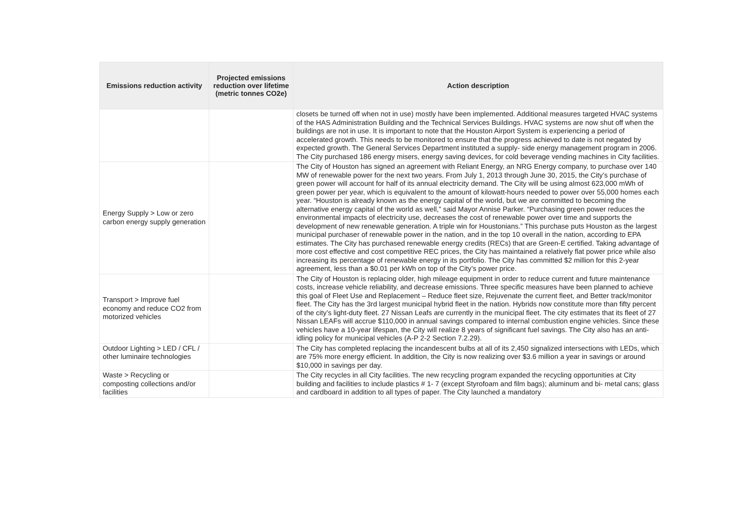| Emissions reduction activity | Projected emissions reduction over lifetime (metric tonnes CO2e) | Action description |
| --- | --- | --- |
| | | closets be turned off when not in use) mostly have been implemented. Additional measures targeted HVAC systems of the HAS Administration Building and the Technical Services Buildings. HVAC systems are now shut off when the buildings are not in use. It is important to note that the Houston Airport System is experiencing a period of accelerated growth. This needs to be monitored to ensure that the progress achieved to date is not negated by expected growth. The General Services Department instituted a supply- side energy management program in 2006. The City purchased 186 energy misers, energy saving devices, for cold beverage vending machines in City facilities. |
| Energy Supply > Low or zero carbon energy supply generation | | The City of Houston has signed an agreement with Reliant Energy, an NRG Energy company, to purchase over 140 MW of renewable power for the next two years. From July 1, 2013 through June 30, 2015, the City’s purchase of green power will account for half of its annual electricity demand. The City will be using almost 623,000 mWh of green power per year, which is equivalent to the amount of kilowatt-hours needed to power over 55,000 homes each year. “Houston is already known as the energy capital of the world, but we are committed to becoming the alternative energy capital of the world as well,” said Mayor Annise Parker. “Purchasing green power reduces the environmental impacts of electricity use, decreases the cost of renewable power over time and supports the development of new renewable generation. A triple win for Houstonians.” This purchase puts Houston as the largest municipal purchaser of renewable power in the nation, and in the top 10 overall in the nation, according to EPA estimates. The City has purchased renewable energy credits (RECs) that are Green-E certified. Taking advantage of more cost effective and cost competitive REC prices, the City has maintained a relatively flat power price while also increasing its percentage of renewable energy in its portfolio. The City has committed $2 million for this 2-year agreement, less than a $0.01 per kWh on top of the City’s power price. |
| Transport > Improve fuel economy and reduce CO2 from motorized vehicles | | The City of Houston is replacing older, high mileage equipment in order to reduce current and future maintenance costs, increase vehicle reliability, and decrease emissions. Three specific measures have been planned to achieve this goal of Fleet Use and Replacement – Reduce fleet size, Rejuvenate the current fleet, and Better track/monitor fleet. The City has the 3rd largest municipal hybrid fleet in the nation. Hybrids now constitute more than fifty percent of the city’s light-duty fleet. 27 Nissan Leafs are currently in the municipal fleet. The city estimates that its fleet of 27 Nissan LEAFs will accrue $110,000 in annual savings compared to internal combustion engine vehicles. Since these vehicles have a 10-year lifespan, the City will realize 8 years of significant fuel savings. The City also has an anti-idling policy for municipal vehicles (A-P 2-2 Section 7.2.29). |
| Outdoor Lighting > LED / CFL / other luminaire technologies | | The City has completed replacing the incandescent bulbs at all of its 2,450 signalized intersections with LEDs, which are 75% more energy efficient. In addition, the City is now realizing over $3.6 million a year in savings or around $10,000 in savings per day. |
| Waste > Recycling or composting collections and/or facilities | | The City recycles in all City facilities. The new recycling program expanded the recycling opportunities at City building and facilities to include plastics # 1- 7 (except Styrofoam and film bags); aluminum and bi- metal cans; glass and cardboard in addition to all types of paper. The City launched a mandatory |